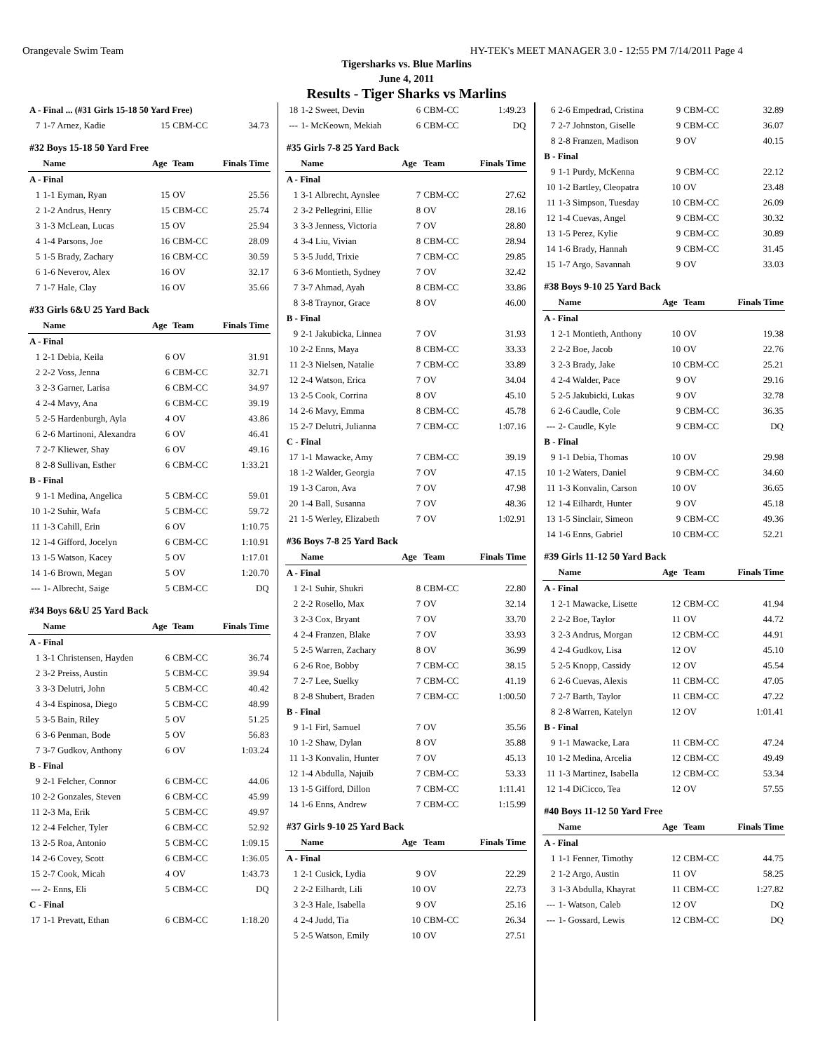Orangevale Swim Team HY-TEK's MEET MANAGER 3.0 - 12:55 PM 7/14/2011 Page 4
Tigersharks vs. Blue Marlins
June 4, 2011
Results - Tiger Sharks vs Marlins
| A - Final ... (#31 Girls 15-18 50 Yard Free) | | | | |
| 7 | 1-7 Arnez, Kadie | 15 | CBM-CC | 34.73 |
| #32 Boys 15-18 50 Yard Free | | | | |
| | Name | Age | Team | Finals Time |
| A - Final | | | | |
| 1 | 1-1 Eyman, Ryan | 15 | OV | 25.56 |
| 2 | 1-2 Andrus, Henry | 15 | CBM-CC | 25.74 |
| 3 | 1-3 McLean, Lucas | 15 | OV | 25.94 |
| 4 | 1-4 Parsons, Joe | 16 | CBM-CC | 28.09 |
| 5 | 1-5 Brady, Zachary | 16 | CBM-CC | 30.59 |
| 6 | 1-6 Neverov, Alex | 16 | OV | 32.17 |
| 7 | 1-7 Hale, Clay | 16 | OV | 35.66 |
| #33 Girls 6&U 25 Yard Back | | | | |
| | Name | Age | Team | Finals Time |
| A - Final | | | | |
| 1 | 2-1 Debia, Keila | 6 | OV | 31.91 |
| 2 | 2-2 Voss, Jenna | 6 | CBM-CC | 32.71 |
| 3 | 2-3 Garner, Larisa | 6 | CBM-CC | 34.97 |
| 4 | 2-4 Mavy, Ana | 6 | CBM-CC | 39.19 |
| 5 | 2-5 Hardenburgh, Ayla | 4 | OV | 43.86 |
| 6 | 2-6 Martinoni, Alexandra | 6 | OV | 46.41 |
| 7 | 2-7 Kliewer, Shay | 6 | OV | 49.16 |
| 8 | 2-8 Sullivan, Esther | 6 | CBM-CC | 1:33.21 |
| B - Final | | | | |
| 9 | 1-1 Medina, Angelica | 5 | CBM-CC | 59.01 |
| 10 | 1-2 Suhir, Wafa | 5 | CBM-CC | 59.72 |
| 11 | 1-3 Cahill, Erin | 6 | OV | 1:10.75 |
| 12 | 1-4 Gifford, Jocelyn | 6 | CBM-CC | 1:10.91 |
| 13 | 1-5 Watson, Kacey | 5 | OV | 1:17.01 |
| 14 | 1-6 Brown, Megan | 5 | OV | 1:20.70 |
| --- | 1- Albrecht, Saige | 5 | CBM-CC | DQ |
| #34 Boys 6&U 25 Yard Back | | | | |
| | Name | Age | Team | Finals Time |
| A - Final | | | | |
| 1 | 3-1 Christensen, Hayden | 6 | CBM-CC | 36.74 |
| 2 | 3-2 Preiss, Austin | 5 | CBM-CC | 39.94 |
| 3 | 3-3 Delutri, John | 5 | CBM-CC | 40.42 |
| 4 | 3-4 Espinosa, Diego | 5 | CBM-CC | 48.99 |
| 5 | 3-5 Bain, Riley | 5 | OV | 51.25 |
| 6 | 3-6 Penman, Bode | 5 | OV | 56.83 |
| 7 | 3-7 Gudkov, Anthony | 6 | OV | 1:03.24 |
| B - Final | | | | |
| 9 | 2-1 Felcher, Connor | 6 | CBM-CC | 44.06 |
| 10 | 2-2 Gonzales, Steven | 6 | CBM-CC | 45.99 |
| 11 | 2-3 Ma, Erik | 5 | CBM-CC | 49.97 |
| 12 | 2-4 Felcher, Tyler | 6 | CBM-CC | 52.92 |
| 13 | 2-5 Roa, Antonio | 5 | CBM-CC | 1:09.15 |
| 14 | 2-6 Covey, Scott | 6 | CBM-CC | 1:36.05 |
| 15 | 2-7 Cook, Micah | 4 | OV | 1:43.73 |
| --- | 2- Enns, Eli | 5 | CBM-CC | DQ |
| C - Final | | | | |
| 17 | 1-1 Prevatt, Ethan | 6 | CBM-CC | 1:18.20 |
| 18 | 1-2 Sweet, Devin | 6 | CBM-CC | 1:49.23 |
| --- | 1- McKeown, Mekiah | 6 | CBM-CC | DQ |
| #35 Girls 7-8 25 Yard Back | | | | |
| | Name | Age | Team | Finals Time |
| A - Final | | | | |
| 1 | 3-1 Albrecht, Aynslee | 7 | CBM-CC | 27.62 |
| 2 | 3-2 Pellegrini, Ellie | 8 | OV | 28.16 |
| 3 | 3-3 Jenness, Victoria | 7 | OV | 28.80 |
| 4 | 3-4 Liu, Vivian | 8 | CBM-CC | 28.94 |
| 5 | 3-5 Judd, Trixie | 7 | CBM-CC | 29.85 |
| 6 | 3-6 Montieth, Sydney | 7 | OV | 32.42 |
| 7 | 3-7 Ahmad, Ayah | 8 | CBM-CC | 33.86 |
| 8 | 3-8 Traynor, Grace | 8 | OV | 46.00 |
| B - Final | | | | |
| 9 | 2-1 Jakubicka, Linnea | 7 | OV | 31.93 |
| 10 | 2-2 Enns, Maya | 8 | CBM-CC | 33.33 |
| 11 | 2-3 Nielsen, Natalie | 7 | CBM-CC | 33.89 |
| 12 | 2-4 Watson, Erica | 7 | OV | 34.04 |
| 13 | 2-5 Cook, Corrina | 8 | OV | 45.10 |
| 14 | 2-6 Mavy, Emma | 8 | CBM-CC | 45.78 |
| 15 | 2-7 Delutri, Julianna | 7 | CBM-CC | 1:07.16 |
| C - Final | | | | |
| 17 | 1-1 Mawacke, Amy | 7 | CBM-CC | 39.19 |
| 18 | 1-2 Walder, Georgia | 7 | OV | 47.15 |
| 19 | 1-3 Caron, Ava | 7 | OV | 47.98 |
| 20 | 1-4 Ball, Susanna | 7 | OV | 48.36 |
| 21 | 1-5 Werley, Elizabeth | 7 | OV | 1:02.91 |
| #36 Boys 7-8 25 Yard Back | | | | |
| | Name | Age | Team | Finals Time |
| A - Final | | | | |
| 1 | 2-1 Suhir, Shukri | 8 | CBM-CC | 22.80 |
| 2 | 2-2 Rosello, Max | 7 | OV | 32.14 |
| 3 | 2-3 Cox, Bryant | 7 | OV | 33.70 |
| 4 | 2-4 Franzen, Blake | 7 | OV | 33.93 |
| 5 | 2-5 Warren, Zachary | 8 | OV | 36.99 |
| 6 | 2-6 Roe, Bobby | 7 | CBM-CC | 38.15 |
| 7 | 2-7 Lee, Suelky | 7 | CBM-CC | 41.19 |
| 8 | 2-8 Shubert, Braden | 7 | CBM-CC | 1:00.50 |
| B - Final | | | | |
| 9 | 1-1 Firl, Samuel | 7 | OV | 35.56 |
| 10 | 1-2 Shaw, Dylan | 8 | OV | 35.88 |
| 11 | 1-3 Konvalin, Hunter | 7 | OV | 45.13 |
| 12 | 1-4 Abdulla, Najuib | 7 | CBM-CC | 53.33 |
| 13 | 1-5 Gifford, Dillon | 7 | CBM-CC | 1:11.41 |
| 14 | 1-6 Enns, Andrew | 7 | CBM-CC | 1:15.99 |
| #37 Girls 9-10 25 Yard Back | | | | |
| | Name | Age | Team | Finals Time |
| A - Final | | | | |
| 1 | 2-1 Cusick, Lydia | 9 | OV | 22.29 |
| 2 | 2-2 Eilhardt, Lili | 10 | OV | 22.73 |
| 3 | 2-3 Hale, Isabella | 9 | OV | 25.16 |
| 4 | 2-4 Judd, Tia | 10 | CBM-CC | 26.34 |
| 5 | 2-5 Watson, Emily | 10 | OV | 27.51 |
| 6 | 2-6 Empedrad, Cristina | 9 | CBM-CC | 32.89 |
| 7 | 2-7 Johnston, Giselle | 9 | CBM-CC | 36.07 |
| 8 | 2-8 Franzen, Madison | 9 | OV | 40.15 |
| B - Final | | | | |
| 9 | 1-1 Purdy, McKenna | 9 | CBM-CC | 22.12 |
| 10 | 1-2 Bartley, Cleopatra | 10 | OV | 23.48 |
| 11 | 1-3 Simpson, Tuesday | 10 | CBM-CC | 26.09 |
| 12 | 1-4 Cuevas, Angel | 9 | CBM-CC | 30.32 |
| 13 | 1-5 Perez, Kylie | 9 | CBM-CC | 30.89 |
| 14 | 1-6 Brady, Hannah | 9 | CBM-CC | 31.45 |
| 15 | 1-7 Argo, Savannah | 9 | OV | 33.03 |
| #38 Boys 9-10 25 Yard Back | | | | |
| | Name | Age | Team | Finals Time |
| A - Final | | | | |
| 1 | 2-1 Montieth, Anthony | 10 | OV | 19.38 |
| 2 | 2-2 Boe, Jacob | 10 | OV | 22.76 |
| 3 | 2-3 Brady, Jake | 10 | CBM-CC | 25.21 |
| 4 | 2-4 Walder, Pace | 9 | OV | 29.16 |
| 5 | 2-5 Jakubicki, Lukas | 9 | OV | 32.78 |
| 6 | 2-6 Caudle, Cole | 9 | CBM-CC | 36.35 |
| --- | 2- Caudle, Kyle | 9 | CBM-CC | DQ |
| B - Final | | | | |
| 9 | 1-1 Debia, Thomas | 10 | OV | 29.98 |
| 10 | 1-2 Waters, Daniel | 9 | CBM-CC | 34.60 |
| 11 | 1-3 Konvalin, Carson | 10 | OV | 36.65 |
| 12 | 1-4 Eilhardt, Hunter | 9 | OV | 45.18 |
| 13 | 1-5 Sinclair, Simeon | 9 | CBM-CC | 49.36 |
| 14 | 1-6 Enns, Gabriel | 10 | CBM-CC | 52.21 |
| #39 Girls 11-12 50 Yard Back | | | | |
| | Name | Age | Team | Finals Time |
| A - Final | | | | |
| 1 | 2-1 Mawacke, Lisette | 12 | CBM-CC | 41.94 |
| 2 | 2-2 Boe, Taylor | 11 | OV | 44.72 |
| 3 | 2-3 Andrus, Morgan | 12 | CBM-CC | 44.91 |
| 4 | 2-4 Gudkov, Lisa | 12 | OV | 45.10 |
| 5 | 2-5 Knopp, Cassidy | 12 | OV | 45.54 |
| 6 | 2-6 Cuevas, Alexis | 11 | CBM-CC | 47.05 |
| 7 | 2-7 Barth, Taylor | 11 | CBM-CC | 47.22 |
| 8 | 2-8 Warren, Katelyn | 12 | OV | 1:01.41 |
| B - Final | | | | |
| 9 | 1-1 Mawacke, Lara | 11 | CBM-CC | 47.24 |
| 10 | 1-2 Medina, Arcelia | 12 | CBM-CC | 49.49 |
| 11 | 1-3 Martinez, Isabella | 12 | CBM-CC | 53.34 |
| 12 | 1-4 DiCicco, Tea | 12 | OV | 57.55 |
| #40 Boys 11-12 50 Yard Free | | | | |
| | Name | Age | Team | Finals Time |
| A - Final | | | | |
| 1 | 1-1 Fenner, Timothy | 12 | CBM-CC | 44.75 |
| 2 | 1-2 Argo, Austin | 11 | OV | 58.25 |
| 3 | 1-3 Abdulla, Khayrat | 11 | CBM-CC | 1:27.82 |
| --- | 1- Watson, Caleb | 12 | OV | DQ |
| --- | 1- Gossard, Lewis | 12 | CBM-CC | DQ |